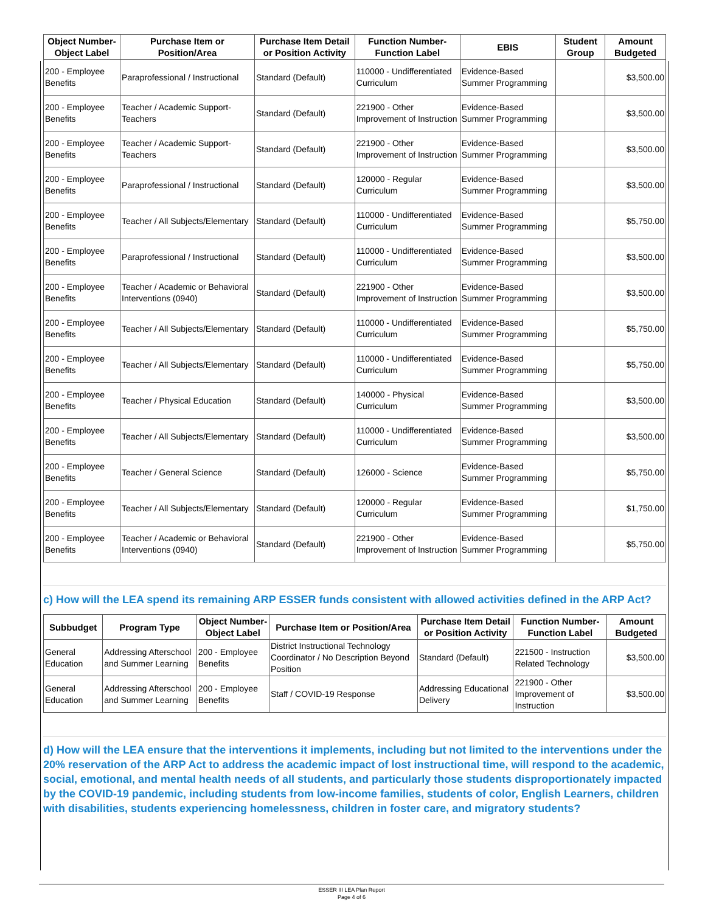| Object Number-Object Label | Purchase Item or Position/Area | Purchase Item Detail or Position Activity | Function Number-Function Label | EBIS | Student Group | Amount Budgeted |
| --- | --- | --- | --- | --- | --- | --- |
| 200 - Employee Benefits | Paraprofessional / Instructional | Standard (Default) | 110000 - Undifferentiated Curriculum | Evidence-Based Summer Programming | | $3,500.00 |
| 200 - Employee Benefits | Teacher / Academic Support- Teachers | Standard (Default) | 221900 - Other Improvement of Instruction | Evidence-Based Summer Programming | | $3,500.00 |
| 200 - Employee Benefits | Teacher / Academic Support- Teachers | Standard (Default) | 221900 - Other Improvement of Instruction | Evidence-Based Summer Programming | | $3,500.00 |
| 200 - Employee Benefits | Paraprofessional / Instructional | Standard (Default) | 120000 - Regular Curriculum | Evidence-Based Summer Programming | | $3,500.00 |
| 200 - Employee Benefits | Teacher / All Subjects/Elementary | Standard (Default) | 110000 - Undifferentiated Curriculum | Evidence-Based Summer Programming | | $5,750.00 |
| 200 - Employee Benefits | Paraprofessional / Instructional | Standard (Default) | 110000 - Undifferentiated Curriculum | Evidence-Based Summer Programming | | $3,500.00 |
| 200 - Employee Benefits | Teacher / Academic or Behavioral Interventions (0940) | Standard (Default) | 221900 - Other Improvement of Instruction | Evidence-Based Summer Programming | | $3,500.00 |
| 200 - Employee Benefits | Teacher / All Subjects/Elementary | Standard (Default) | 110000 - Undifferentiated Curriculum | Evidence-Based Summer Programming | | $5,750.00 |
| 200 - Employee Benefits | Teacher / All Subjects/Elementary | Standard (Default) | 110000 - Undifferentiated Curriculum | Evidence-Based Summer Programming | | $5,750.00 |
| 200 - Employee Benefits | Teacher / Physical Education | Standard (Default) | 140000 - Physical Curriculum | Evidence-Based Summer Programming | | $3,500.00 |
| 200 - Employee Benefits | Teacher / All Subjects/Elementary | Standard (Default) | 110000 - Undifferentiated Curriculum | Evidence-Based Summer Programming | | $3,500.00 |
| 200 - Employee Benefits | Teacher / General Science | Standard (Default) | 126000 - Science | Evidence-Based Summer Programming | | $5,750.00 |
| 200 - Employee Benefits | Teacher / All Subjects/Elementary | Standard (Default) | 120000 - Regular Curriculum | Evidence-Based Summer Programming | | $1,750.00 |
| 200 - Employee Benefits | Teacher / Academic or Behavioral Interventions (0940) | Standard (Default) | 221900 - Other Improvement of Instruction | Evidence-Based Summer Programming | | $5,750.00 |
c) How will the LEA spend its remaining ARP ESSER funds consistent with allowed activities defined in the ARP Act?
| Subbudget | Program Type | Object Number-Object Label | Purchase Item or Position/Area | Purchase Item Detail or Position Activity | Function Number-Function Label | Amount Budgeted |
| --- | --- | --- | --- | --- | --- | --- |
| General Education | Addressing Afterschool and Summer Learning | 200 - Employee Benefits | District Instructional Technology Coordinator / No Description Beyond Position | Standard (Default) | 221500 - Instruction Related Technology | $3,500.00 |
| General Education | Addressing Afterschool and Summer Learning | 200 - Employee Benefits | Staff / COVID-19 Response | Addressing Educational Delivery | 221900 - Other Improvement of Instruction | $3,500.00 |
d) How will the LEA ensure that the interventions it implements, including but not limited to the interventions under the 20% reservation of the ARP Act to address the academic impact of lost instructional time, will respond to the academic, social, emotional, and mental health needs of all students, and particularly those students disproportionately impacted by the COVID-19 pandemic, including students from low-income families, students of color, English Learners, children with disabilities, students experiencing homelessness, children in foster care, and migratory students?
ESSER III LEA Plan Report
Page 4 of 6